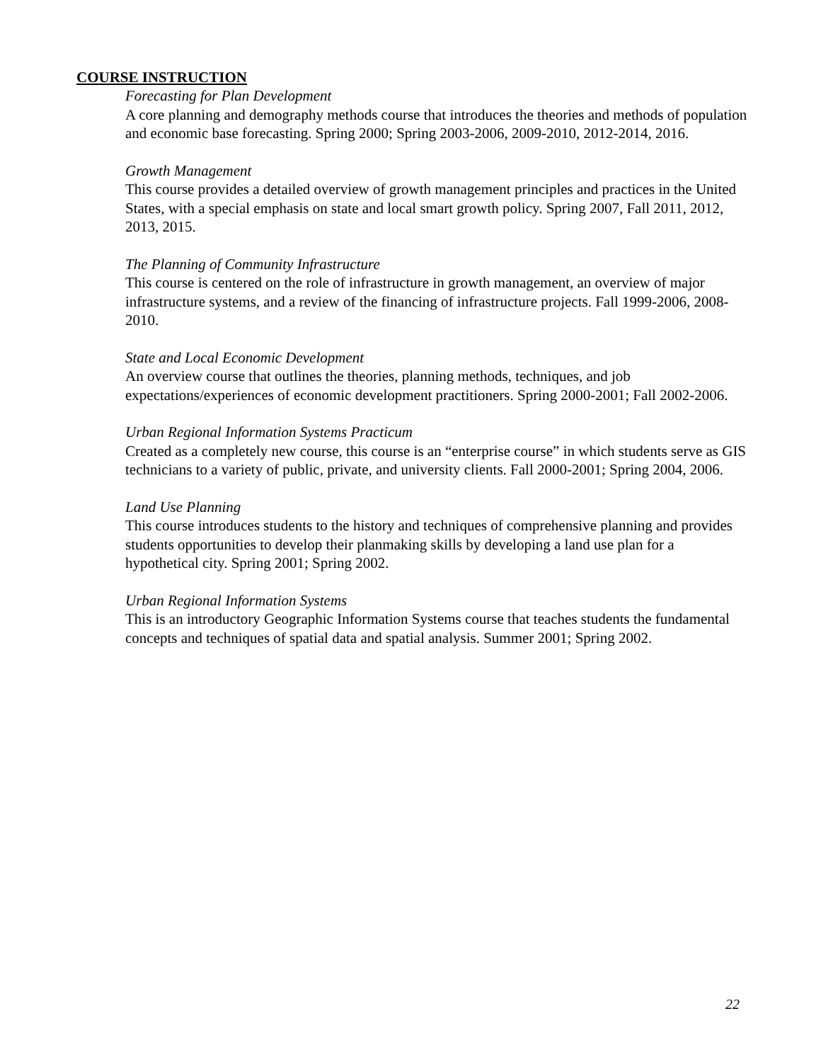COURSE INSTRUCTION
Forecasting for Plan Development
A core planning and demography methods course that introduces the theories and methods of population and economic base forecasting. Spring 2000; Spring 2003-2006, 2009-2010, 2012-2014, 2016.
Growth Management
This course provides a detailed overview of growth management principles and practices in the United States, with a special emphasis on state and local smart growth policy. Spring 2007, Fall 2011, 2012, 2013, 2015.
The Planning of Community Infrastructure
This course is centered on the role of infrastructure in growth management, an overview of major infrastructure systems, and a review of the financing of infrastructure projects. Fall 1999-2006, 2008-2010.
State and Local Economic Development
An overview course that outlines the theories, planning methods, techniques, and job expectations/experiences of economic development practitioners. Spring 2000-2001; Fall 2002-2006.
Urban Regional Information Systems Practicum
Created as a completely new course, this course is an “enterprise course” in which students serve as GIS technicians to a variety of public, private, and university clients. Fall 2000-2001; Spring 2004, 2006.
Land Use Planning
This course introduces students to the history and techniques of comprehensive planning and provides students opportunities to develop their planmaking skills by developing a land use plan for a hypothetical city. Spring 2001; Spring 2002.
Urban Regional Information Systems
This is an introductory Geographic Information Systems course that teaches students the fundamental concepts and techniques of spatial data and spatial analysis. Summer 2001; Spring 2002.
22